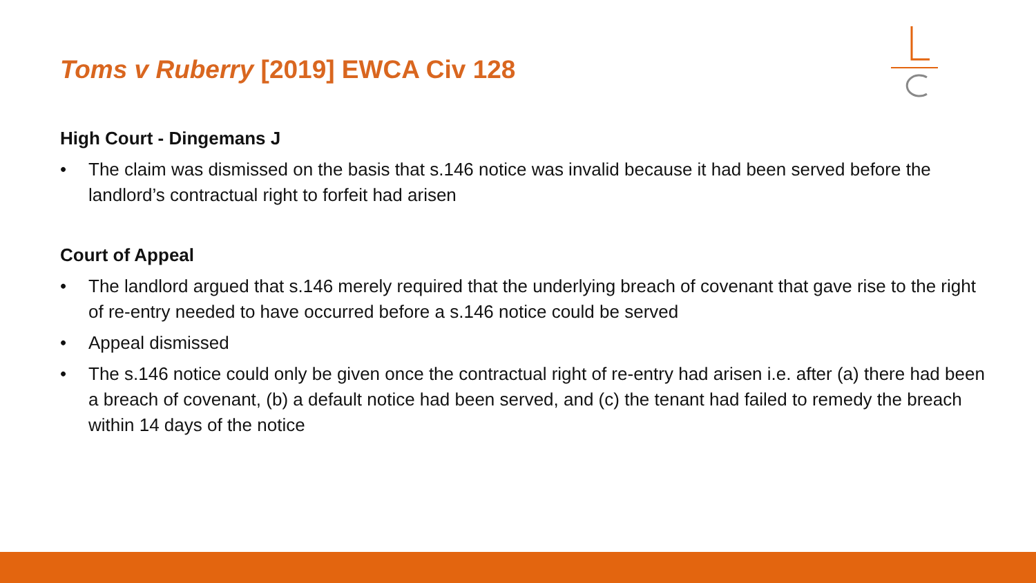Toms v Ruberry [2019] EWCA Civ 128
High Court - Dingemans J
• The claim was dismissed on the basis that s.146 notice was invalid because it had been served before the landlord’s contractual right to forfeit had arisen
Court of Appeal
• The landlord argued that s.146 merely required that the underlying breach of covenant that gave rise to the right of re-entry needed to have occurred before a s.146 notice could be served
• Appeal dismissed
• The s.146 notice could only be given once the contractual right of re-entry had arisen i.e. after (a) there had been a breach of covenant, (b) a default notice had been served, and (c) the tenant had failed to remedy the breach within 14 days of the notice